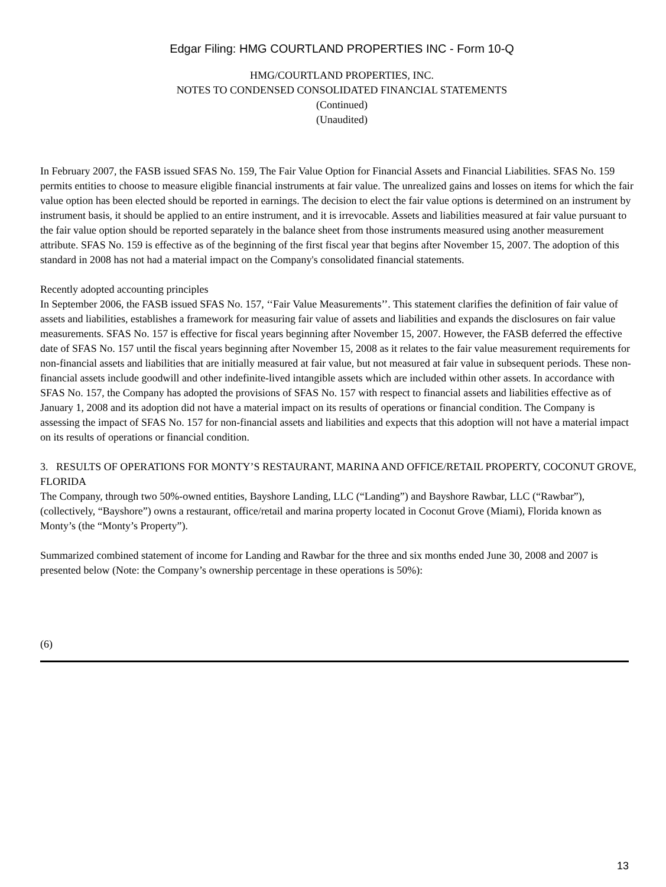Edgar Filing: HMG COURTLAND PROPERTIES INC - Form 10-Q
HMG/COURTLAND PROPERTIES, INC.
NOTES TO CONDENSED CONSOLIDATED FINANCIAL STATEMENTS
(Continued)
(Unaudited)
In February 2007, the FASB issued SFAS No. 159, The Fair Value Option for Financial Assets and Financial Liabilities. SFAS No. 159 permits entities to choose to measure eligible financial instruments at fair value. The unrealized gains and losses on items for which the fair value option has been elected should be reported in earnings. The decision to elect the fair value options is determined on an instrument by instrument basis, it should be applied to an entire instrument, and it is irrevocable. Assets and liabilities measured at fair value pursuant to the fair value option should be reported separately in the balance sheet from those instruments measured using another measurement attribute. SFAS No. 159 is effective as of the beginning of the first fiscal year that begins after November 15, 2007. The adoption of this standard in 2008 has not had a material impact on the Company's consolidated financial statements.
Recently adopted accounting principles
In September 2006, the FASB issued SFAS No. 157, ‘‘Fair Value Measurements’’. This statement clarifies the definition of fair value of assets and liabilities, establishes a framework for measuring fair value of assets and liabilities and expands the disclosures on fair value measurements. SFAS No. 157 is effective for fiscal years beginning after November 15, 2007. However, the FASB deferred the effective date of SFAS No. 157 until the fiscal years beginning after November 15, 2008 as it relates to the fair value measurement requirements for non-financial assets and liabilities that are initially measured at fair value, but not measured at fair value in subsequent periods. These non-financial assets include goodwill and other indefinite-lived intangible assets which are included within other assets. In accordance with SFAS No. 157, the Company has adopted the provisions of SFAS No. 157 with respect to financial assets and liabilities effective as of January 1, 2008 and its adoption did not have a material impact on its results of operations or financial condition. The Company is assessing the impact of SFAS No. 157 for non-financial assets and liabilities and expects that this adoption will not have a material impact on its results of operations or financial condition.
3. RESULTS OF OPERATIONS FOR MONTY’S RESTAURANT, MARINA AND OFFICE/RETAIL PROPERTY, COCONUT GROVE, FLORIDA
The Company, through two 50%-owned entities, Bayshore Landing, LLC (“Landing”) and Bayshore Rawbar, LLC (“Rawbar”), (collectively, “Bayshore”) owns a restaurant, office/retail and marina property located in Coconut Grove (Miami), Florida known as Monty’s (the “Monty’s Property”).
Summarized combined statement of income for Landing and Rawbar for the three and six months ended June 30, 2008 and 2007 is presented below (Note: the Company’s ownership percentage in these operations is 50%):
(6)
13